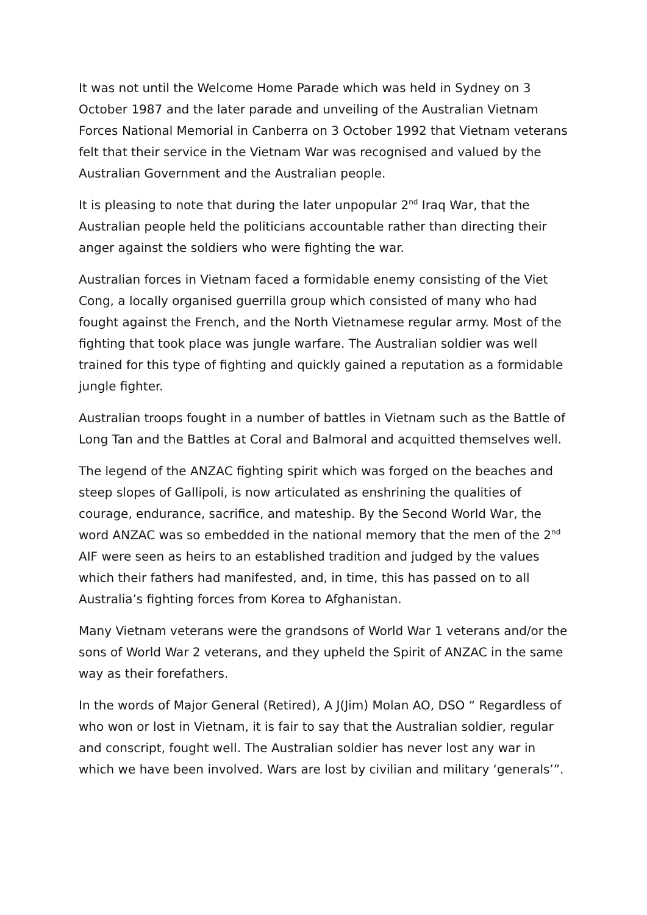It was not until the Welcome Home Parade which was held in Sydney on 3 October 1987 and the later parade and unveiling of the Australian Vietnam Forces National Memorial in Canberra on 3 October 1992 that Vietnam veterans felt that their service in the Vietnam War was recognised and valued by the Australian Government and the Australian people.
It is pleasing to note that during the later unpopular 2<sup>nd</sup> Iraq War, that the Australian people held the politicians accountable rather than directing their anger against the soldiers who were fighting the war.
Australian forces in Vietnam faced a formidable enemy consisting of the Viet Cong, a locally organised guerrilla group which consisted of many who had fought against the French, and the North Vietnamese regular army. Most of the fighting that took place was jungle warfare. The Australian soldier was well trained for this type of fighting and quickly gained a reputation as a formidable jungle fighter.
Australian troops fought in a number of battles in Vietnam such as the Battle of Long Tan and the Battles at Coral and Balmoral and acquitted themselves well.
The legend of the ANZAC fighting spirit which was forged on the beaches and steep slopes of Gallipoli, is now articulated as enshrining the qualities of courage, endurance, sacrifice, and mateship. By the Second World War, the word ANZAC was so embedded in the national memory that the men of the 2<sup>nd</sup> AIF were seen as heirs to an established tradition and judged by the values which their fathers had manifested, and, in time, this has passed on to all Australia’s fighting forces from Korea to Afghanistan.
Many Vietnam veterans were the grandsons of World War 1 veterans and/or the sons of World War 2 veterans, and they upheld the Spirit of ANZAC in the same way as their forefathers.
In the words of Major General (Retired), A J(Jim) Molan AO, DSO “ Regardless of who won or lost in Vietnam, it is fair to say that the Australian soldier, regular and conscript, fought well. The Australian soldier has never lost any war in which we have been involved. Wars are lost by civilian and military ‘generals’”.